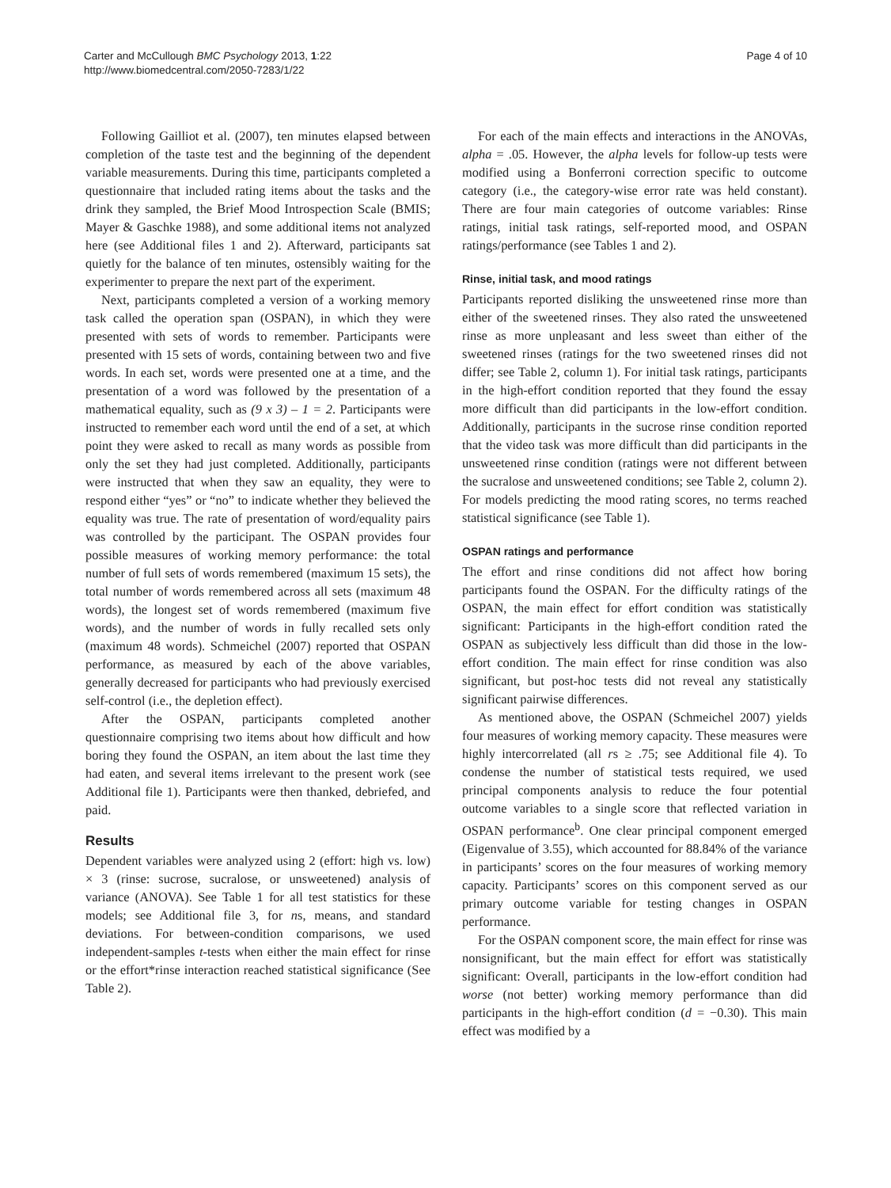Carter and McCullough BMC Psychology 2013, 1:22
http://www.biomedcentral.com/2050-7283/1/22
Page 4 of 10
Following Gailliot et al. (2007), ten minutes elapsed between completion of the taste test and the beginning of the dependent variable measurements. During this time, participants completed a questionnaire that included rating items about the tasks and the drink they sampled, the Brief Mood Introspection Scale (BMIS; Mayer & Gaschke 1988), and some additional items not analyzed here (see Additional files 1 and 2). Afterward, participants sat quietly for the balance of ten minutes, ostensibly waiting for the experimenter to prepare the next part of the experiment.
Next, participants completed a version of a working memory task called the operation span (OSPAN), in which they were presented with sets of words to remember. Participants were presented with 15 sets of words, containing between two and five words. In each set, words were presented one at a time, and the presentation of a word was followed by the presentation of a mathematical equality, such as (9 x 3) – 1 = 2. Participants were instructed to remember each word until the end of a set, at which point they were asked to recall as many words as possible from only the set they had just completed. Additionally, participants were instructed that when they saw an equality, they were to respond either “yes” or “no” to indicate whether they believed the equality was true. The rate of presentation of word/equality pairs was controlled by the participant. The OSPAN provides four possible measures of working memory performance: the total number of full sets of words remembered (maximum 15 sets), the total number of words remembered across all sets (maximum 48 words), the longest set of words remembered (maximum five words), and the number of words in fully recalled sets only (maximum 48 words). Schmeichel (2007) reported that OSPAN performance, as measured by each of the above variables, generally decreased for participants who had previously exercised self-control (i.e., the depletion effect).
After the OSPAN, participants completed another questionnaire comprising two items about how difficult and how boring they found the OSPAN, an item about the last time they had eaten, and several items irrelevant to the present work (see Additional file 1). Participants were then thanked, debriefed, and paid.
Results
Dependent variables were analyzed using 2 (effort: high vs. low) × 3 (rinse: sucrose, sucralose, or unsweetened) analysis of variance (ANOVA). See Table 1 for all test statistics for these models; see Additional file 3, for ns, means, and standard deviations. For between-condition comparisons, we used independent-samples t-tests when either the main effect for rinse or the effort*rinse interaction reached statistical significance (See Table 2).
For each of the main effects and interactions in the ANOVAs, alpha = .05. However, the alpha levels for follow-up tests were modified using a Bonferroni correction specific to outcome category (i.e., the category-wise error rate was held constant). There are four main categories of outcome variables: Rinse ratings, initial task ratings, self-reported mood, and OSPAN ratings/performance (see Tables 1 and 2).
Rinse, initial task, and mood ratings
Participants reported disliking the unsweetened rinse more than either of the sweetened rinses. They also rated the unsweetened rinse as more unpleasant and less sweet than either of the sweetened rinses (ratings for the two sweetened rinses did not differ; see Table 2, column 1). For initial task ratings, participants in the high-effort condition reported that they found the essay more difficult than did participants in the low-effort condition. Additionally, participants in the sucrose rinse condition reported that the video task was more difficult than did participants in the unsweetened rinse condition (ratings were not different between the sucralose and unsweetened conditions; see Table 2, column 2). For models predicting the mood rating scores, no terms reached statistical significance (see Table 1).
OSPAN ratings and performance
The effort and rinse conditions did not affect how boring participants found the OSPAN. For the difficulty ratings of the OSPAN, the main effect for effort condition was statistically significant: Participants in the high-effort condition rated the OSPAN as subjectively less difficult than did those in the low-effort condition. The main effect for rinse condition was also significant, but post-hoc tests did not reveal any statistically significant pairwise differences.
As mentioned above, the OSPAN (Schmeichel 2007) yields four measures of working memory capacity. These measures were highly intercorrelated (all rs ≥ .75; see Additional file 4). To condense the number of statistical tests required, we used principal components analysis to reduce the four potential outcome variables to a single score that reflected variation in OSPAN performance<sup>b</sup>. One clear principal component emerged (Eigenvalue of 3.55), which accounted for 88.84% of the variance in participants’ scores on the four measures of working memory capacity. Participants’ scores on this component served as our primary outcome variable for testing changes in OSPAN performance.
For the OSPAN component score, the main effect for rinse was nonsignificant, but the main effect for effort was statistically significant: Overall, participants in the low-effort condition had worse (not better) working memory performance than did participants in the high-effort condition (d = −0.30). This main effect was modified by a